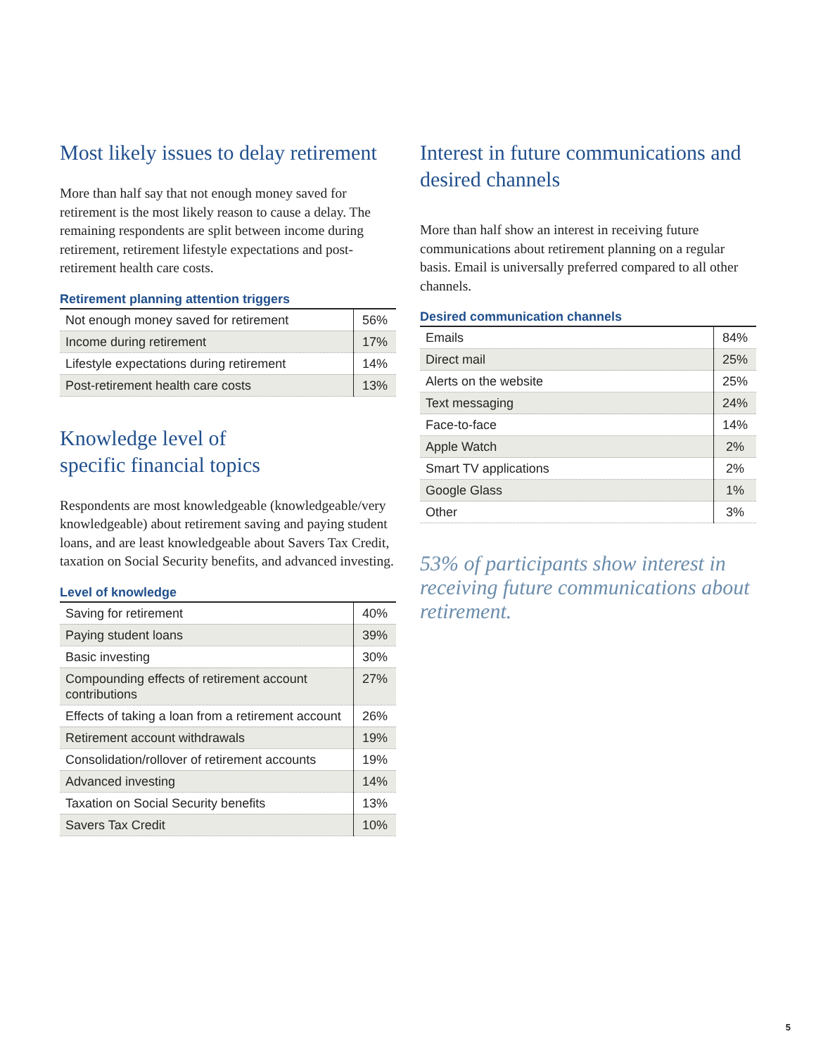Most likely issues to delay retirement
More than half say that not enough money saved for retirement is the most likely reason to cause a delay. The remaining respondents are split between income during retirement, retirement lifestyle expectations and post-retirement health care costs.
Retirement planning attention triggers
| Not enough money saved for retirement | 56% |
| Income during retirement | 17% |
| Lifestyle expectations during retirement | 14% |
| Post-retirement health care costs | 13% |
Knowledge level of
specific financial topics
Respondents are most knowledgeable (knowledgeable/very knowledgeable) about retirement saving and paying student loans, and are least knowledgeable about Savers Tax Credit, taxation on Social Security benefits, and advanced investing.
Level of knowledge
| Saving for retirement | 40% |
| Paying student loans | 39% |
| Basic investing | 30% |
| Compounding effects of retirement account contributions | 27% |
| Effects of taking a loan from a retirement account | 26% |
| Retirement account withdrawals | 19% |
| Consolidation/rollover of retirement accounts | 19% |
| Advanced investing | 14% |
| Taxation on Social Security benefits | 13% |
| Savers Tax Credit | 10% |
Interest in future communications and desired channels
More than half show an interest in receiving future communications about retirement planning on a regular basis. Email is universally preferred compared to all other channels.
Desired communication channels
| Emails | 84% |
| Direct mail | 25% |
| Alerts on the website | 25% |
| Text messaging | 24% |
| Face-to-face | 14% |
| Apple Watch | 2% |
| Smart TV applications | 2% |
| Google Glass | 1% |
| Other | 3% |
53% of participants show interest in receiving future communications about retirement.
5